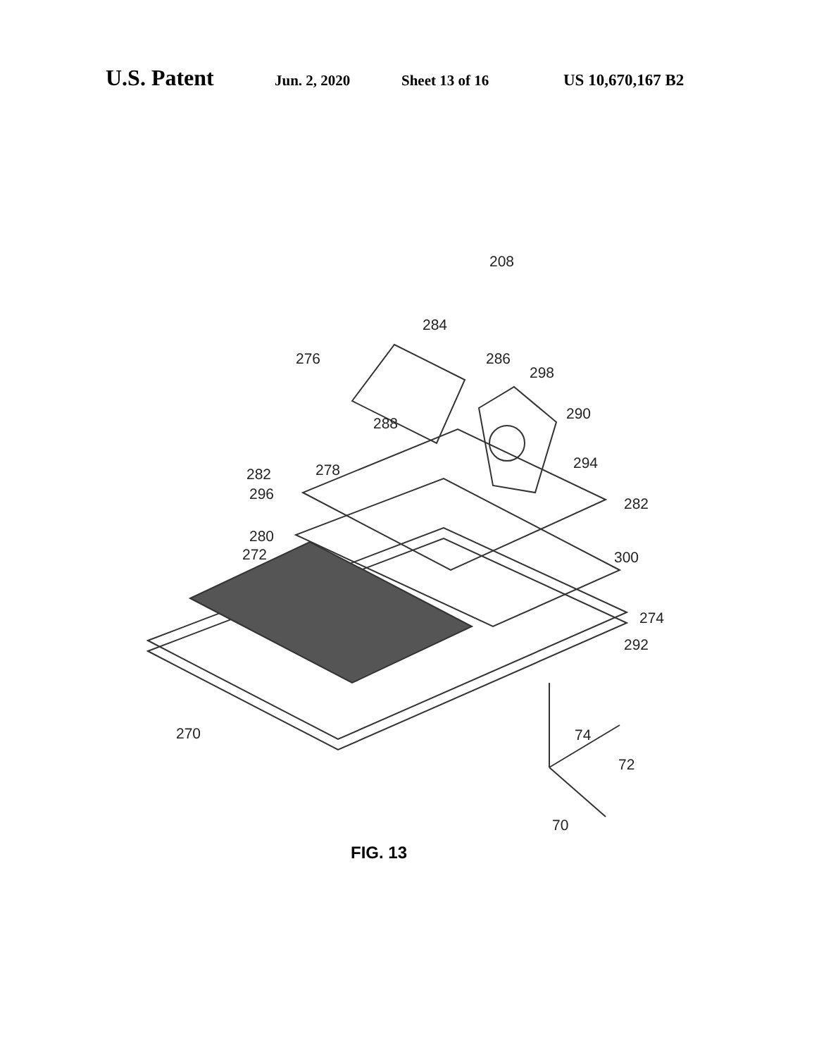U.S. Patent Jun. 2, 2020 Sheet 13 of 16 US 10,670,167 B2
208
284
276 286
298
290
288
294
282 278
282
296
280
272 300
274
292
270 74
72
70
FIG. 13